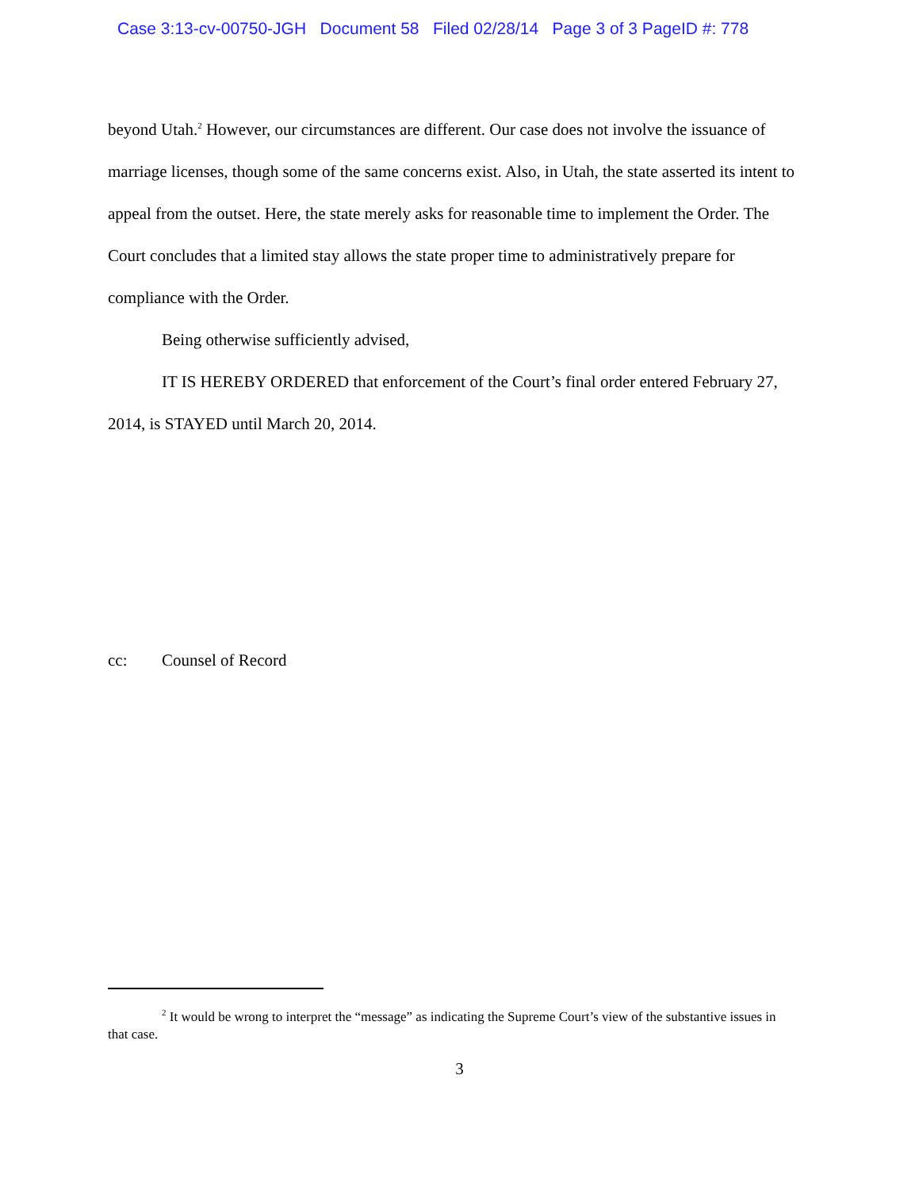Case 3:13-cv-00750-JGH Document 58 Filed 02/28/14 Page 3 of 3 PageID #: 778
beyond Utah.<sup>2</sup> However, our circumstances are different. Our case does not involve the issuance of marriage licenses, though some of the same concerns exist. Also, in Utah, the state asserted its intent to appeal from the outset. Here, the state merely asks for reasonable time to implement the Order. The Court concludes that a limited stay allows the state proper time to administratively prepare for compliance with the Order.
Being otherwise sufficiently advised,
IT IS HEREBY ORDERED that enforcement of the Court’s final order entered February 27, 2014, is STAYED until March 20, 2014.
cc: Counsel of Record
<sup>2</sup> It would be wrong to interpret the “message” as indicating the Supreme Court’s view of the substantive issues in that case.
3